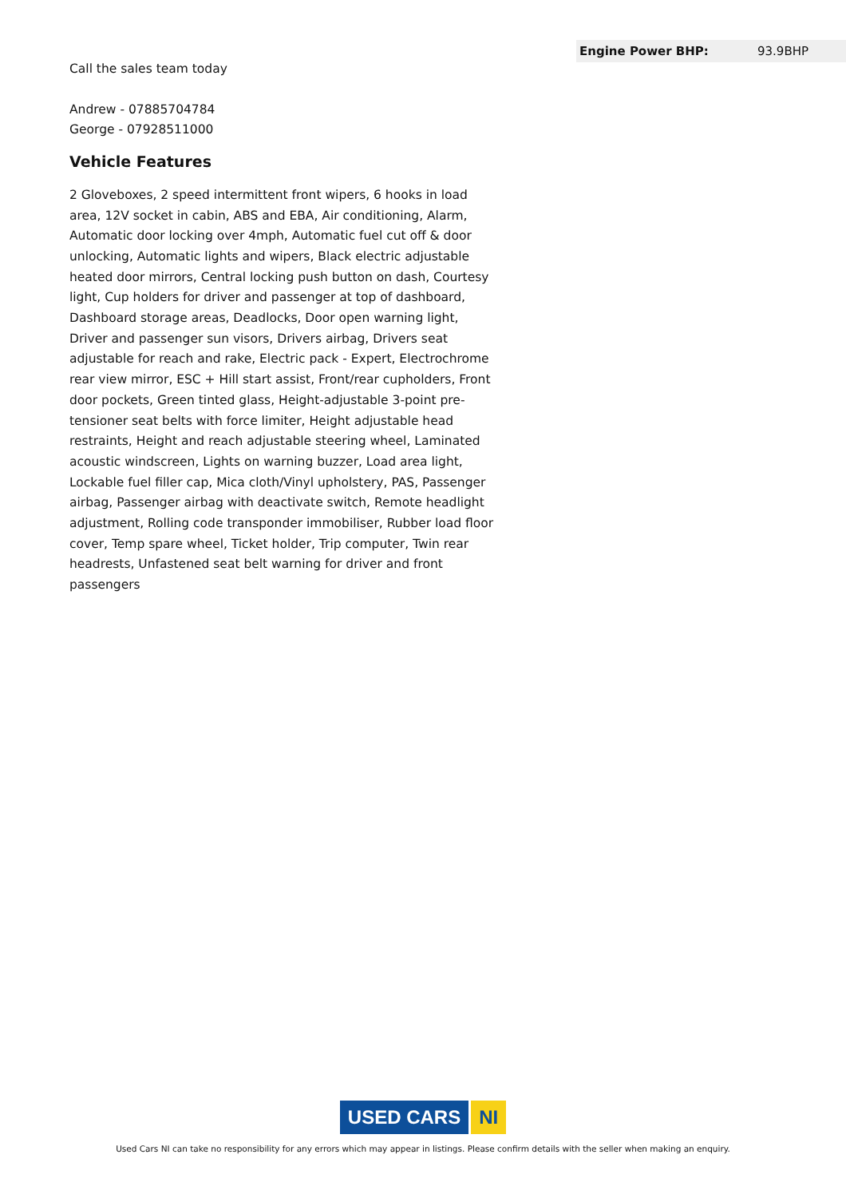Call the sales team today
Andrew - 07885704784
George - 07928511000
Vehicle Features
2 Gloveboxes, 2 speed intermittent front wipers, 6 hooks in load area, 12V socket in cabin, ABS and EBA, Air conditioning, Alarm, Automatic door locking over 4mph, Automatic fuel cut off & door unlocking, Automatic lights and wipers, Black electric adjustable heated door mirrors, Central locking push button on dash, Courtesy light, Cup holders for driver and passenger at top of dashboard, Dashboard storage areas, Deadlocks, Door open warning light, Driver and passenger sun visors, Drivers airbag, Drivers seat adjustable for reach and rake, Electric pack - Expert, Electrochrome rear view mirror, ESC + Hill start assist, Front/rear cupholders, Front door pockets, Green tinted glass, Height-adjustable 3-point pre-tensioner seat belts with force limiter, Height adjustable head restraints, Height and reach adjustable steering wheel, Laminated acoustic windscreen, Lights on warning buzzer, Load area light, Lockable fuel filler cap, Mica cloth/Vinyl upholstery, PAS, Passenger airbag, Passenger airbag with deactivate switch, Remote headlight adjustment, Rolling code transponder immobiliser, Rubber load floor cover, Temp spare wheel, Ticket holder, Trip computer, Twin rear headrests, Unfastened seat belt warning for driver and front passengers
| Engine Power BHP: | 93.9BHP |
USED CARS NI
Used Cars NI can take no responsibility for any errors which may appear in listings. Please confirm details with the seller when making an enquiry.